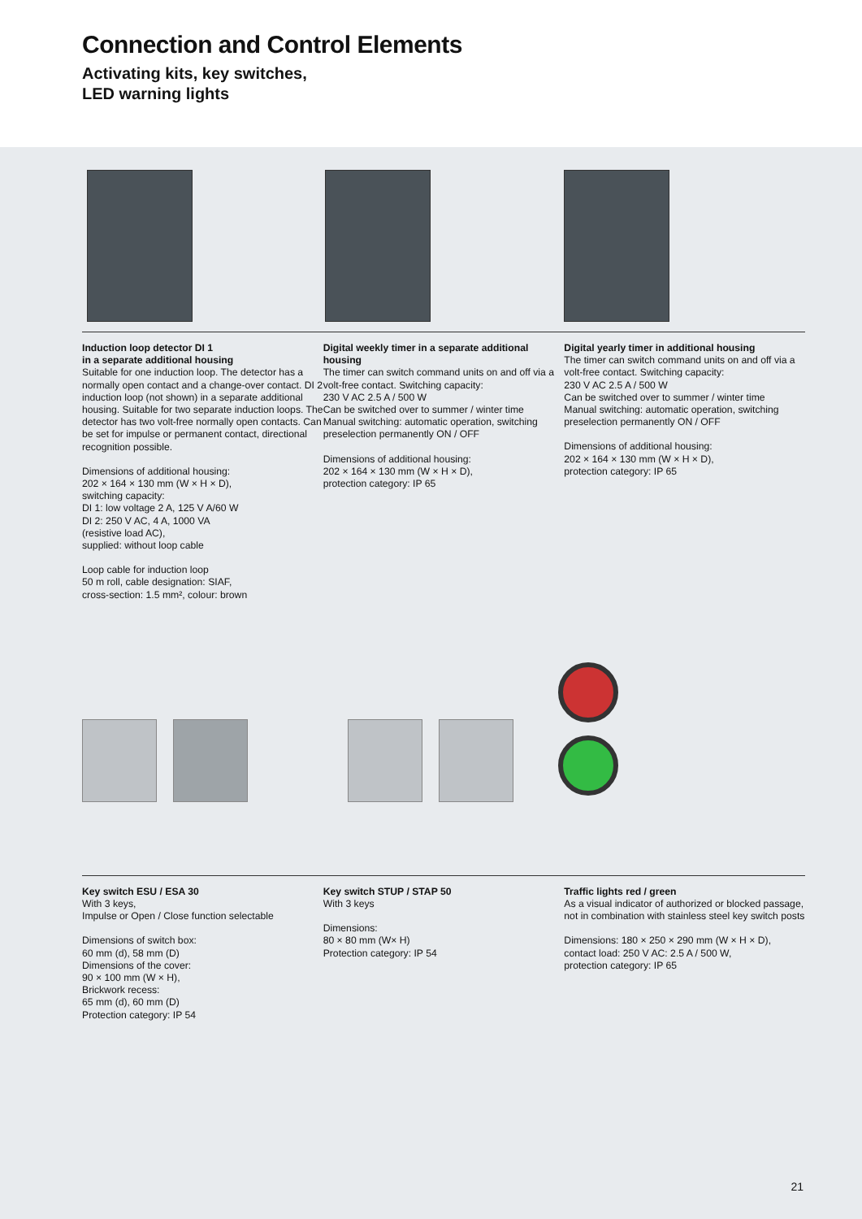Connection and Control Elements
Activating kits, key switches,
LED warning lights
Induction loop detector DI 1
in a separate additional housing
Suitable for one induction loop. The detector has a normally open contact and a change-over contact. DI 2 induction loop (not shown) in a separate additional housing. Suitable for two separate induction loops. The detector has two volt-free normally open contacts. Can be set for impulse or permanent contact, directional recognition possible.
Dimensions of additional housing:
202 × 164 × 130 mm (W × H × D),
switching capacity:
DI 1: low voltage 2 A, 125 V A/60 W
DI 2: 250 V AC, 4 A, 1000 VA
(resistive load AC),
supplied: without loop cable
Loop cable for induction loop
50 m roll, cable designation: SIAF,
cross-section: 1.5 mm², colour: brown
Digital weekly timer in a separate additional housing
The timer can switch command units on and off via a volt-free contact. Switching capacity:
230 V AC 2.5 A / 500 W
Can be switched over to summer / winter time
Manual switching: automatic operation, switching preselection permanently ON / OFF
Dimensions of additional housing:
202 × 164 × 130 mm (W × H × D),
protection category: IP 65
Digital yearly timer in additional housing
The timer can switch command units on and off via a volt-free contact. Switching capacity:
230 V AC 2.5 A / 500 W
Can be switched over to summer / winter time
Manual switching: automatic operation, switching preselection permanently ON / OFF
Dimensions of additional housing:
202 × 164 × 130 mm (W × H × D),
protection category: IP 65
Key switch ESU / ESA 30
With 3 keys,
Impulse or Open / Close function selectable
Dimensions of switch box:
60 mm (d), 58 mm (D)
Dimensions of the cover:
90 × 100 mm (W × H),
Brickwork recess:
65 mm (d), 60 mm (D)
Protection category: IP 54
Key switch STUP / STAP 50
With 3 keys
Dimensions:
80 × 80 mm (W× H)
Protection category: IP 54
Traffic lights red / green
As a visual indicator of authorized or blocked passage, not in combination with stainless steel key switch posts
Dimensions: 180 × 250 × 290 mm (W × H × D),
contact load: 250 V AC: 2.5 A / 500 W,
protection category: IP 65
21